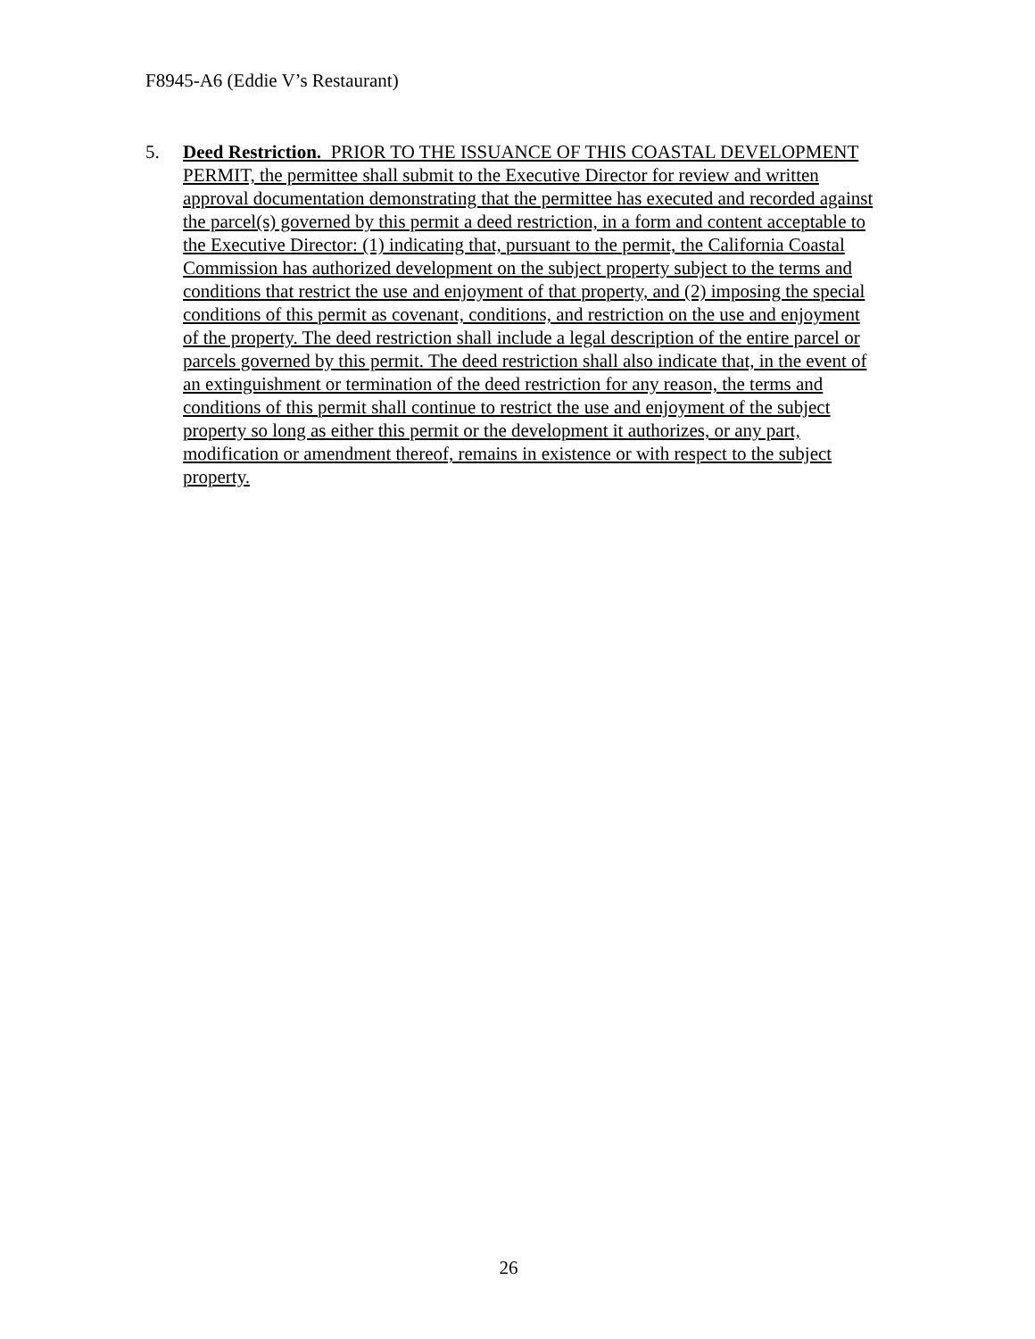F8945-A6 (Eddie V’s Restaurant)
5. Deed Restriction. PRIOR TO THE ISSUANCE OF THIS COASTAL DEVELOPMENT PERMIT, the permittee shall submit to the Executive Director for review and written approval documentation demonstrating that the permittee has executed and recorded against the parcel(s) governed by this permit a deed restriction, in a form and content acceptable to the Executive Director: (1) indicating that, pursuant to the permit, the California Coastal Commission has authorized development on the subject property subject to the terms and conditions that restrict the use and enjoyment of that property, and (2) imposing the special conditions of this permit as covenant, conditions, and restriction on the use and enjoyment of the property. The deed restriction shall include a legal description of the entire parcel or parcels governed by this permit. The deed restriction shall also indicate that, in the event of an extinguishment or termination of the deed restriction for any reason, the terms and conditions of this permit shall continue to restrict the use and enjoyment of the subject property so long as either this permit or the development it authorizes, or any part, modification or amendment thereof, remains in existence or with respect to the subject property.
26